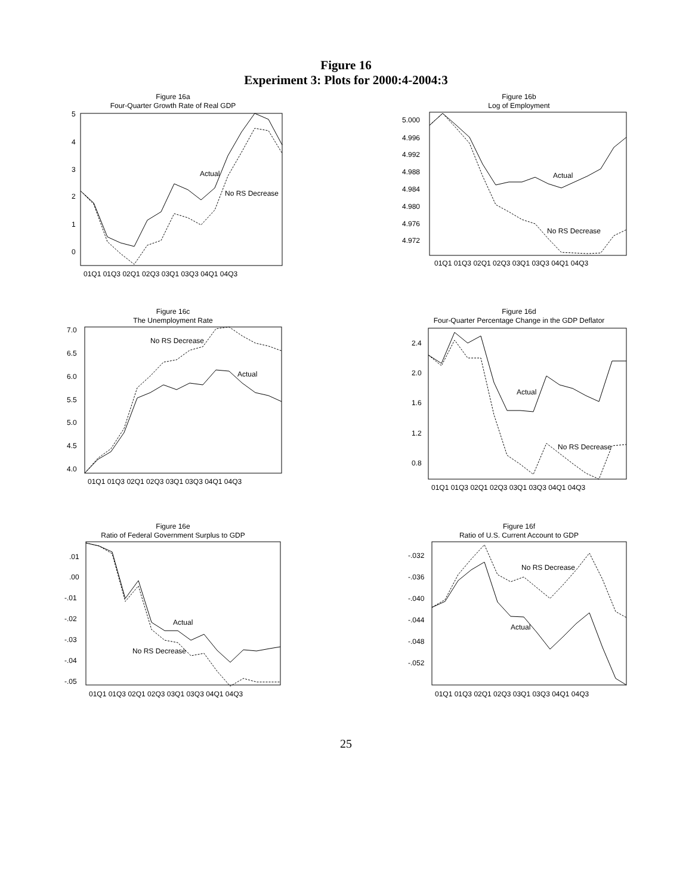Figure 16
Experiment 3: Plots for 2000:4-2004:3
Figure 16a
Four-Quarter Growth Rate of Real GDP
5
4
3
2
1
0
Actual
No RS Decrease
01Q1 01Q3 02Q1 02Q3 03Q1 03Q3 04Q1 04Q3
Figure 16b
Log of Employment
5.000
4.996
4.992
4.988
4.984
4.980
4.976
4.972
Actual
No RS Decrease
01Q1 01Q3 02Q1 02Q3 03Q1 03Q3 04Q1 04Q3
Figure 16c
The Unemployment Rate
7.0
6.5
6.0
5.5
5.0
4.5
4.0
No RS Decrease
Actual
01Q1 01Q3 02Q1 02Q3 03Q1 03Q3 04Q1 04Q3
Figure 16d
Four-Quarter Percentage Change in the GDP Deflator
2.4
2.0
1.6
1.2
0.8
Actual
No RS Decrease
01Q1 01Q3 02Q1 02Q3 03Q1 03Q3 04Q1 04Q3
Figure 16e
Ratio of Federal Government Surplus to GDP
.01
.00
-.01
-.02
-.03
-.04
-.05
Actual
No RS Decrease
01Q1 01Q3 02Q1 02Q3 03Q1 03Q3 04Q1 04Q3
Figure 16f
Ratio of U.S. Current Account to GDP
-.032
-.036
-.040
-.044
-.048
-.052
No RS Decrease
Actual
01Q1 01Q3 02Q1 02Q3 03Q1 03Q3 04Q1 04Q3
25